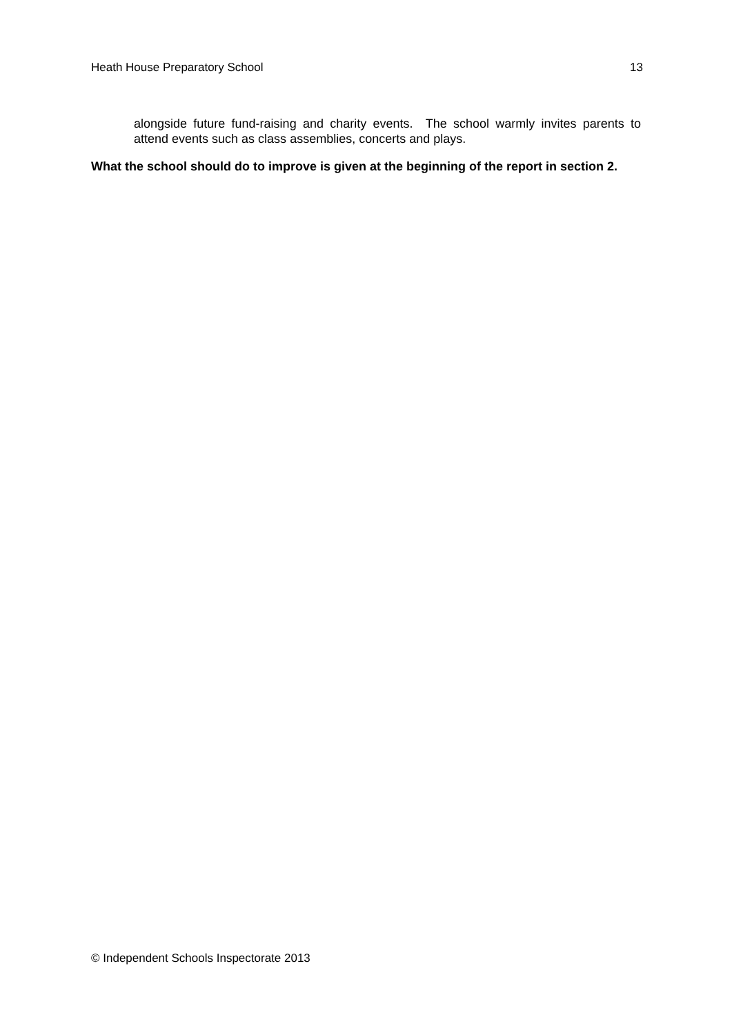Heath House Preparatory School 13
alongside future fund-raising and charity events. The school warmly invites parents to attend events such as class assemblies, concerts and plays.
What the school should do to improve is given at the beginning of the report in section 2.
© Independent Schools Inspectorate 2013